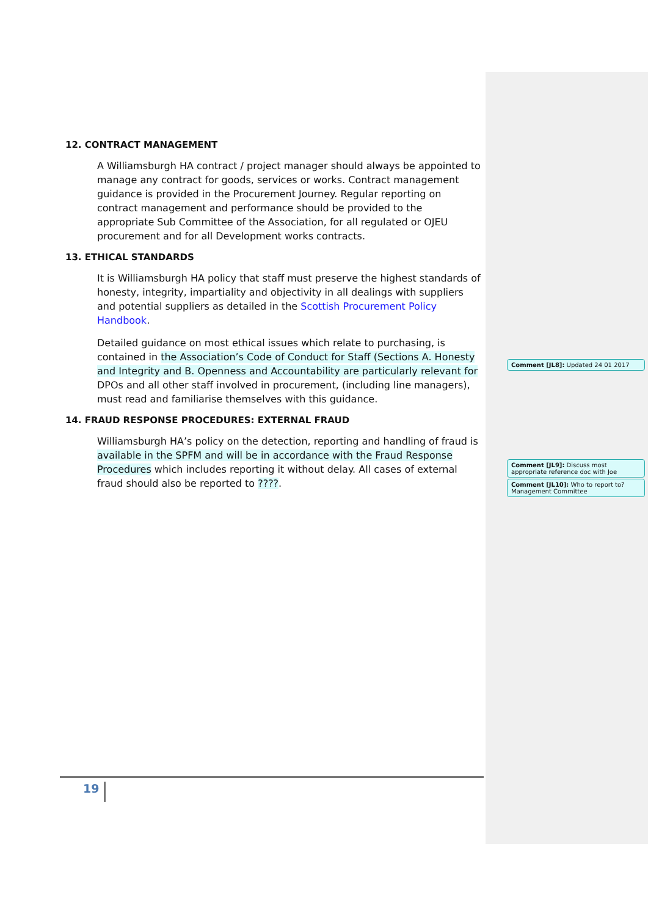12. CONTRACT MANAGEMENT
A Williamsburgh HA contract / project manager should always be appointed to manage any contract for goods, services or works. Contract management guidance is provided in the Procurement Journey. Regular reporting on contract management and performance should be provided to the appropriate Sub Committee of the Association, for all regulated or OJEU procurement and for all Development works contracts.
13. ETHICAL STANDARDS
It is Williamsburgh HA policy that staff must preserve the highest standards of honesty, integrity, impartiality and objectivity in all dealings with suppliers and potential suppliers as detailed in the Scottish Procurement Policy Handbook.
Detailed guidance on most ethical issues which relate to purchasing, is contained in the Association’s Code of Conduct for Staff (Sections A. Honesty and Integrity and B. Openness and Accountability are particularly relevant for DPOs and all other staff involved in procurement, (including line managers), must read and familiarise themselves with this guidance.
14. FRAUD RESPONSE PROCEDURES: EXTERNAL FRAUD
Williamsburgh HA’s policy on the detection, reporting and handling of fraud is available in the SPFM and will be in accordance with the Fraud Response Procedures which includes reporting it without delay. All cases of external fraud should also be reported to ????.
Comment [JL8]: Updated 24 01 2017
Comment [JL9]: Discuss most appropriate reference doc with Joe
Comment [JL10]: Who to report to? Management Committee
19